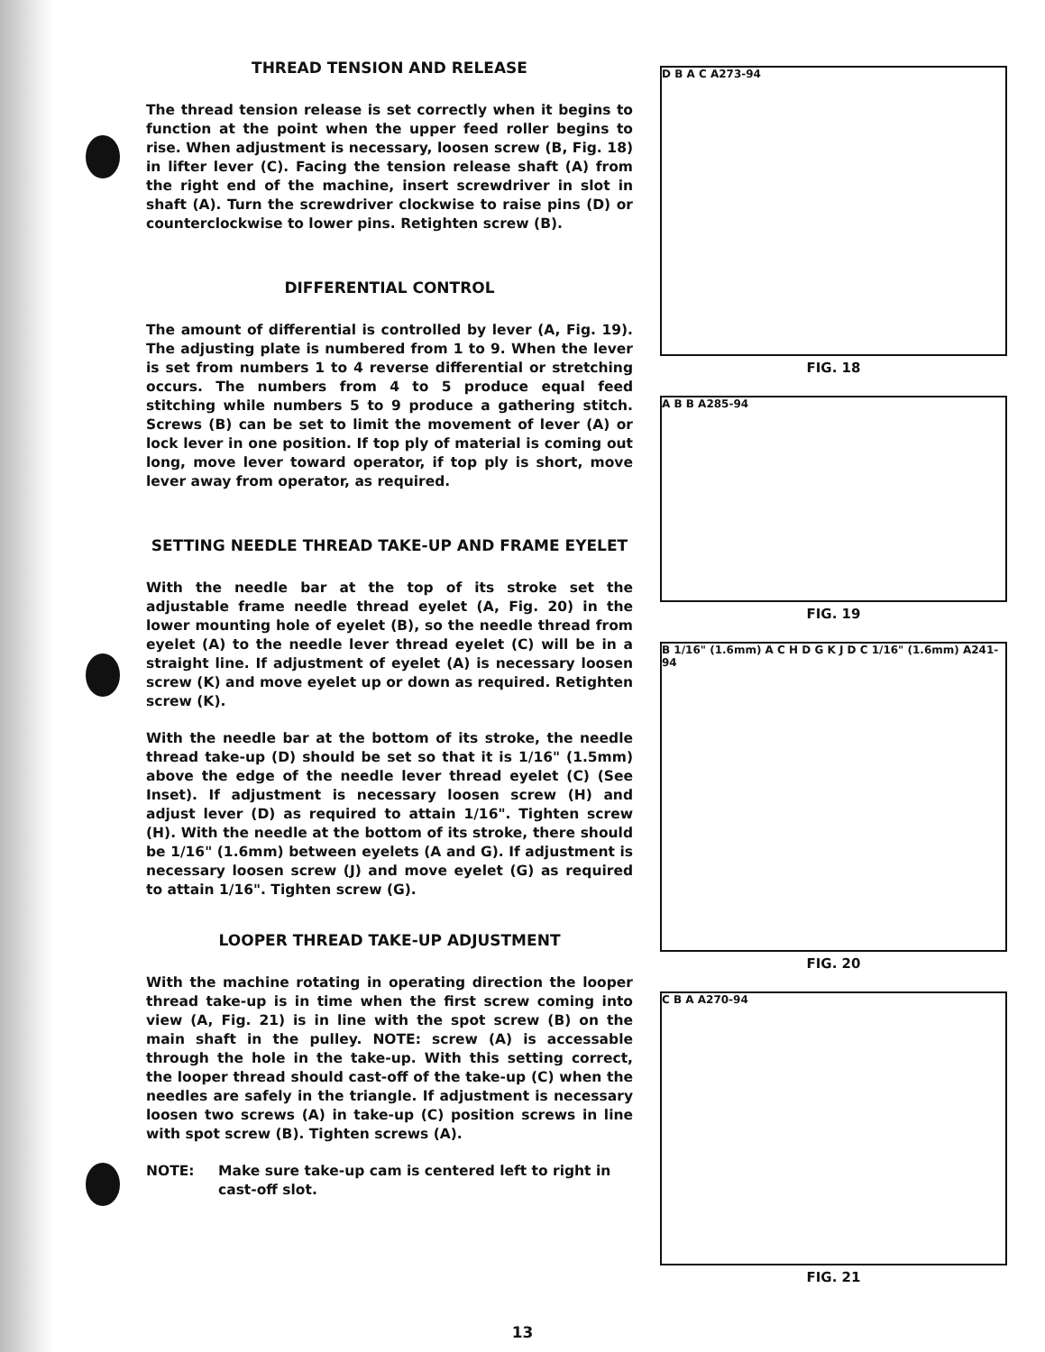THREAD TENSION AND RELEASE
The thread tension release is set correctly when it begins to function at the point when the upper feed roller begins to rise. When adjustment is necessary, loosen screw (B, Fig. 18) in lifter lever (C). Facing the tension release shaft (A) from the right end of the machine, insert screwdriver in slot in shaft (A). Turn the screwdriver clockwise to raise pins (D) or counterclockwise to lower pins. Retighten screw (B).
DIFFERENTIAL CONTROL
The amount of differential is controlled by lever (A, Fig. 19). The adjusting plate is numbered from 1 to 9. When the lever is set from numbers 1 to 4 reverse differential or stretching occurs. The numbers from 4 to 5 produce equal feed stitching while numbers 5 to 9 produce a gathering stitch. Screws (B) can be set to limit the movement of lever (A) or lock lever in one position. If top ply of material is coming out long, move lever toward operator, if top ply is short, move lever away from operator, as required.
SETTING NEEDLE THREAD TAKE-UP AND FRAME EYELET
With the needle bar at the top of its stroke set the adjustable frame needle thread eyelet (A, Fig. 20) in the lower mounting hole of eyelet (B), so the needle thread from eyelet (A) to the needle lever thread eyelet (C) will be in a straight line. If adjustment of eyelet (A) is necessary loosen screw (K) and move eyelet up or down as required. Retighten screw (K).
With the needle bar at the bottom of its stroke, the needle thread take-up (D) should be set so that it is 1/16" (1.5mm) above the edge of the needle lever thread eyelet (C) (See Inset). If adjustment is necessary loosen screw (H) and adjust lever (D) as required to attain 1/16". Tighten screw (H). With the needle at the bottom of its stroke, there should be 1/16" (1.6mm) between eyelets (A and G). If adjustment is necessary loosen screw (J) and move eyelet (G) as required to attain 1/16". Tighten screw (G).
LOOPER THREAD TAKE-UP ADJUSTMENT
With the machine rotating in operating direction the looper thread take-up is in time when the first screw coming into view (A, Fig. 21) is in line with the spot screw (B) on the main shaft in the pulley. NOTE: screw (A) is accessable through the hole in the take-up. With this setting correct, the looper thread should cast-off of the take-up (C) when the needles are safely in the triangle. If adjustment is necessary loosen two screws (A) in take-up (C) position screws in line with spot screw (B). Tighten screws (A).
NOTE: Make sure take-up cam is centered left to right in cast-off slot.
D B A C A273-94
FIG. 18
A B B A285-94
FIG. 19
B 1/16" (1.6mm) A C H D G K J D C 1/16" (1.6mm) A241-94
FIG. 20
C B A A270-94
FIG. 21
13